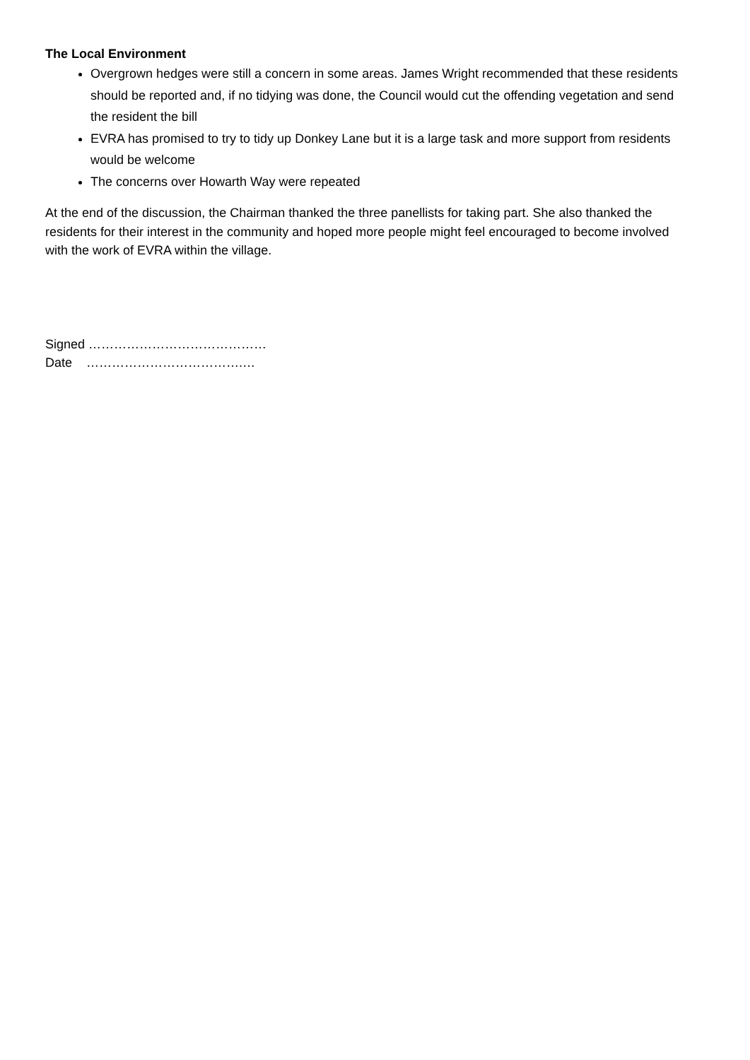The Local Environment
Overgrown hedges were still a concern in some areas. James Wright recommended that these residents should be reported and, if no tidying was done, the Council would cut the offending vegetation and send the resident the bill
EVRA has promised to try to tidy up Donkey Lane but it is a large task and more support from residents would be welcome
The concerns over Howarth Way were repeated
At the end of the discussion, the Chairman thanked the three panellists for taking part. She also thanked the residents for their interest in the community and hoped more people might feel encouraged to become involved with the work of EVRA within the village.
Signed ……………………………………
Date ……………………………….…